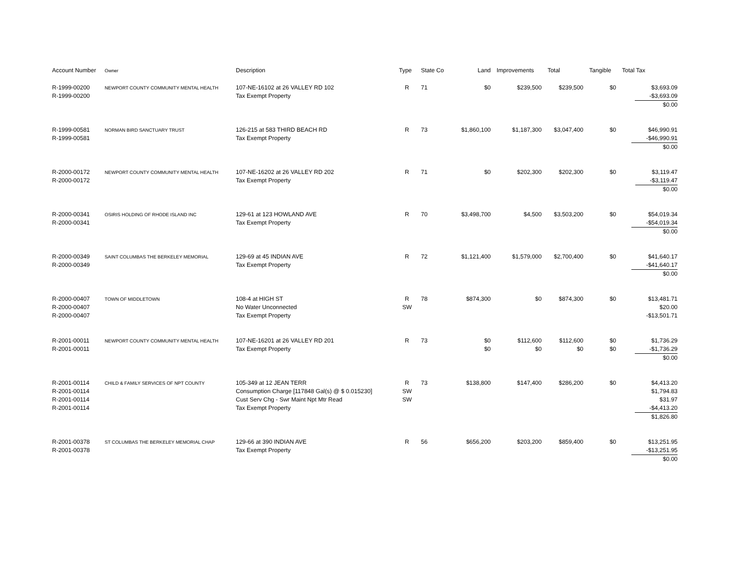| Account Number | Owner | Description | Type | State Co | Land | Improvements | Total | Tangible | Total Tax |
| --- | --- | --- | --- | --- | --- | --- | --- | --- | --- |
| R-1999-00200 R-1999-00200 | NEWPORT COUNTY COMMUNITY MENTAL HEALTH | 107-NE-16102 at 26 VALLEY RD 102 Tax Exempt Property | R | 71 | $0 | $239,500 | $239,500 | $0 | $3,693.09 -$3,693.09 $0.00 |
| R-1999-00581 R-1999-00581 | NORMAN BIRD SANCTUARY TRUST | 126-215 at 583 THIRD BEACH RD Tax Exempt Property | R | 73 | $1,860,100 | $1,187,300 | $3,047,400 | $0 | $46,990.91 -$46,990.91 $0.00 |
| R-2000-00172 R-2000-00172 | NEWPORT COUNTY COMMUNITY MENTAL HEALTH | 107-NE-16202 at 26 VALLEY RD 202 Tax Exempt Property | R | 71 | $0 | $202,300 | $202,300 | $0 | $3,119.47 -$3,119.47 $0.00 |
| R-2000-00341 R-2000-00341 | OSIRIS HOLDING OF RHODE ISLAND INC | 129-61 at 123 HOWLAND AVE Tax Exempt Property | R | 70 | $3,498,700 | $4,500 | $3,503,200 | $0 | $54,019.34 -$54,019.34 $0.00 |
| R-2000-00349 R-2000-00349 | SAINT COLUMBAS THE BERKELEY MEMORIAL | 129-69 at 45 INDIAN AVE Tax Exempt Property | R | 72 | $1,121,400 | $1,579,000 | $2,700,400 | $0 | $41,640.17 -$41,640.17 $0.00 |
| R-2000-00407 R-2000-00407 R-2000-00407 | TOWN OF MIDDLETOWN | 108-4 at HIGH ST No Water Unconnected Tax Exempt Property | R SW | 78 | $874,300 | $0 | $874,300 | $0 | $13,481.71 $20.00 -$13,501.71 |
| R-2001-00011 R-2001-00011 | NEWPORT COUNTY COMMUNITY MENTAL HEALTH | 107-NE-16201 at 26 VALLEY RD 201 Tax Exempt Property | R | 73 | $0 $0 | $112,600 $0 | $112,600 $0 | $0 $0 | $1,736.29 -$1,736.29 $0.00 |
| R-2001-00114 R-2001-00114 R-2001-00114 R-2001-00114 | CHILD & FAMILY SERVICES OF NPT COUNTY | 105-349 at 12 JEAN TERR Consumption Charge [117848 Gal(s) @ $ 0.015230] Cust Serv Chg - Swr Maint Npt Mtr Read Tax Exempt Property | R SW SW | 73 | $138,800 | $147,400 | $286,200 | $0 | $4,413.20 $1,794.83 $31.97 -$4,413.20 $1,826.80 |
| R-2001-00378 R-2001-00378 | ST COLUMBAS THE BERKELEY MEMORIAL CHAP | 129-66 at 390 INDIAN AVE Tax Exempt Property | R | 56 | $656,200 | $203,200 | $859,400 | $0 | $13,251.95 -$13,251.95 $0.00 |